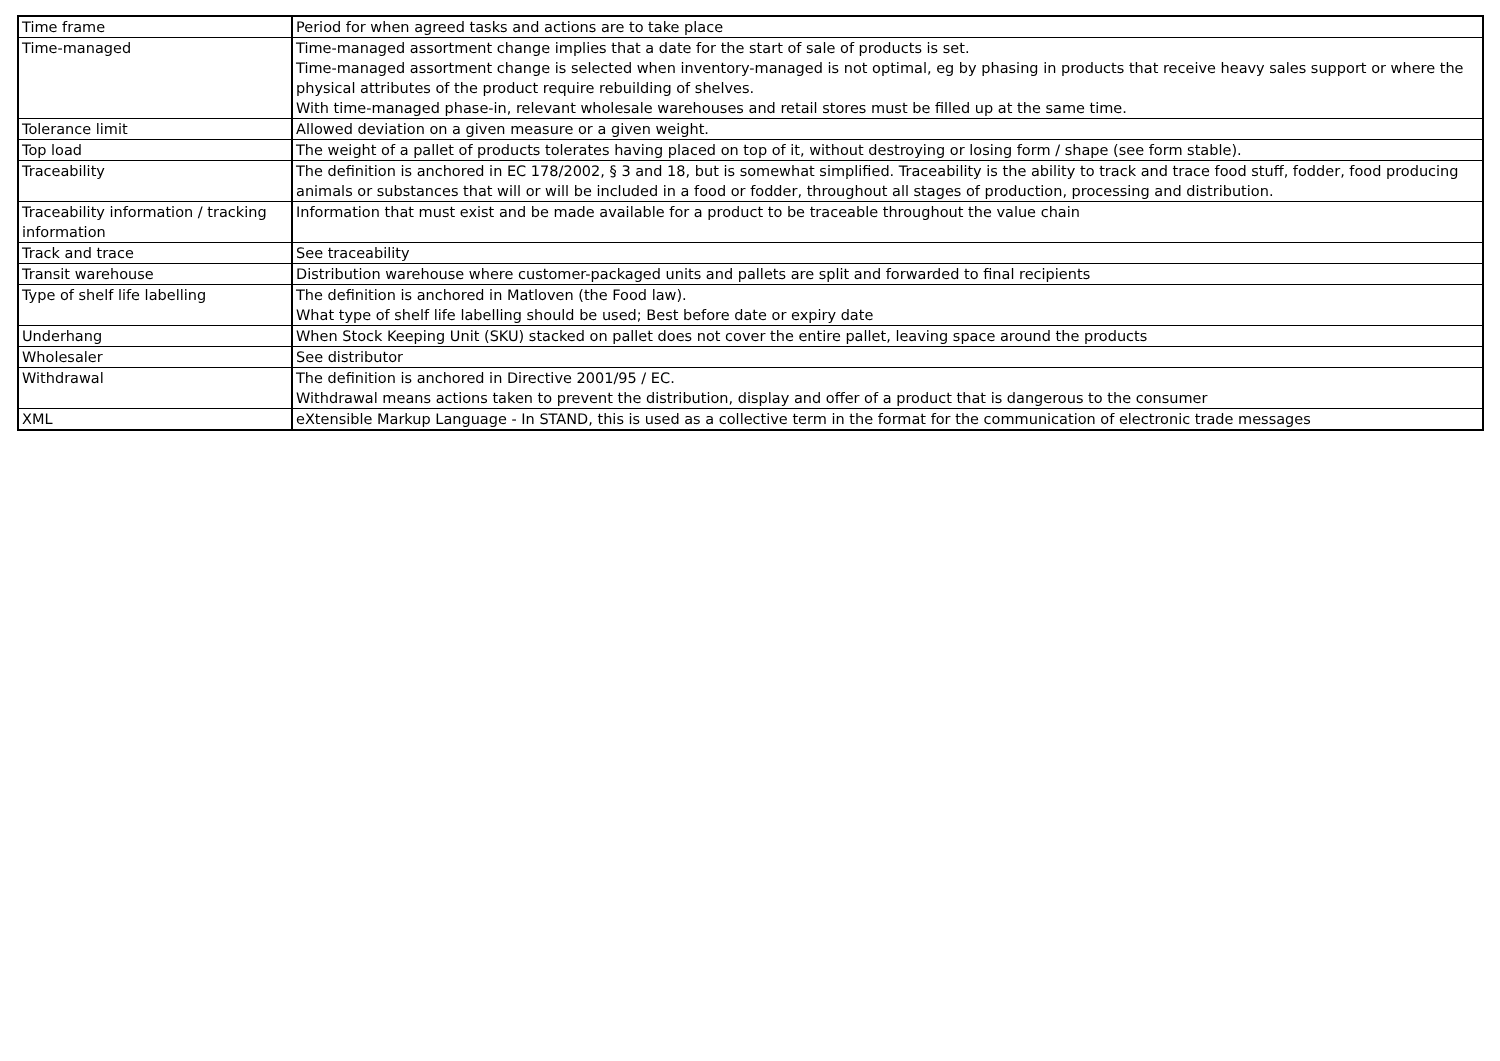| Time frame | Period for when agreed tasks and actions are to take place |
| Time-managed | Time-managed assortment change implies that a date for the start of sale of products is set. Time-managed assortment change is selected when inventory-managed is not optimal, eg by phasing in products that receive heavy sales support or where the physical attributes of the product require rebuilding of shelves. With time-managed phase-in, relevant wholesale warehouses and retail stores must be filled up at the same time. |
| Tolerance limit | Allowed deviation on a given measure or a given weight. |
| Top load | The weight of a pallet of products tolerates having placed on top of it, without destroying or losing form / shape (see form stable). |
| Traceability | The definition is anchored in EC 178/2002, § 3 and 18, but is somewhat simplified. Traceability is the ability to track and trace food stuff, fodder, food producing animals or substances that will or will be included in a food or fodder, throughout all stages of production, processing and distribution. |
| Traceability information / tracking information | Information that must exist and be made available for a product to be traceable throughout the value chain |
| Track and trace | See traceability |
| Transit warehouse | Distribution warehouse where customer-packaged units and pallets are split and forwarded to final recipients |
| Type of shelf life labelling | The definition is anchored in Matloven (the Food law). What type of shelf life labelling should be used; Best before date or expiry date |
| Underhang | When Stock Keeping Unit (SKU) stacked on pallet does not cover the entire pallet, leaving space around the products |
| Wholesaler | See distributor |
| Withdrawal | The definition is anchored in Directive 2001/95 / EC. Withdrawal means actions taken to prevent the distribution, display and offer of a product that is dangerous to the consumer |
| XML | eXtensible Markup Language - In STAND, this is used as a collective term in the format for the communication of electronic trade messages |